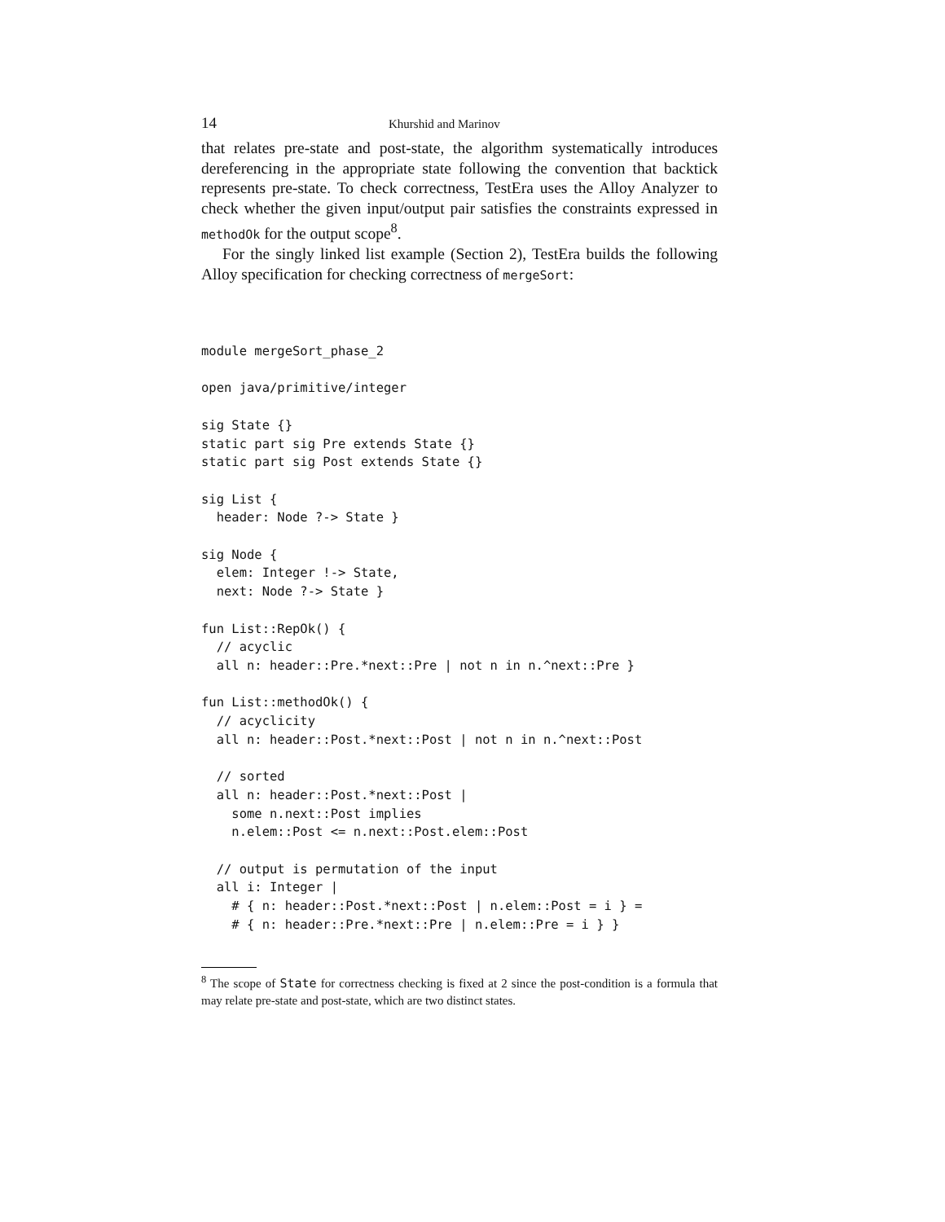14 Khurshid and Marinov
that relates pre-state and post-state, the algorithm systematically introduces dereferencing in the appropriate state following the convention that backtick represents pre-state. To check correctness, TestEra uses the Alloy Analyzer to check whether the given input/output pair satisfies the constraints expressed in methodOk for the output scope<sup>8</sup>.
For the singly linked list example (Section 2), TestEra builds the following Alloy specification for checking correctness of mergeSort:
module mergeSort_phase_2

open java/primitive/integer

sig State {}
static part sig Pre extends State {}
static part sig Post extends State {}

sig List {
  header: Node ?-> State }

sig Node {
  elem: Integer !-> State,
  next: Node ?-> State }

fun List::RepOk() {
  // acyclic
  all n: header::Pre.*next::Pre | not n in n.^next::Pre }

fun List::methodOk() {
  // acyclicity
  all n: header::Post.*next::Post | not n in n.^next::Post

  // sorted
  all n: header::Post.*next::Post |
    some n.next::Post implies
    n.elem::Post <= n.next::Post.elem::Post

  // output is permutation of the input
  all i: Integer |
    # { n: header::Post.*next::Post | n.elem::Post = i } =
    # { n: header::Pre.*next::Pre | n.elem::Pre = i } }
<sup>8</sup> The scope of State for correctness checking is fixed at 2 since the post-condition is a formula that may relate pre-state and post-state, which are two distinct states.